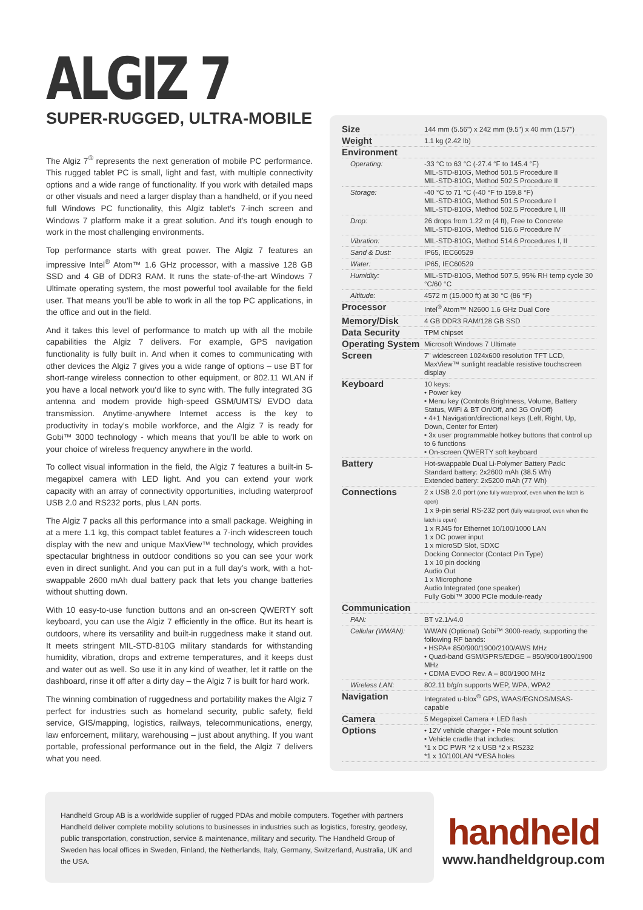ALGIZ 7
SUPER-RUGGED, ULTRA-MOBILE
The Algiz 7<sup>®</sup> represents the next generation of mobile PC performance. This rugged tablet PC is small, light and fast, with multiple connectivity options and a wide range of functionality. If you work with detailed maps or other visuals and need a larger display than a handheld, or if you need full Windows PC functionality, this Algiz tablet’s 7-inch screen and Windows 7 platform make it a great solution. And it’s tough enough to work in the most challenging environments.
Top performance starts with great power. The Algiz 7 features an impressive Intel<sup>®</sup> Atom™ 1.6 GHz processor, with a massive 128 GB SSD and 4 GB of DDR3 RAM. It runs the state-of-the-art Windows 7 Ultimate operating system, the most powerful tool available for the field user. That means you’ll be able to work in all the top PC applications, in the office and out in the field.
And it takes this level of performance to match up with all the mobile capabilities the Algiz 7 delivers. For example, GPS navigation functionality is fully built in. And when it comes to communicating with other devices the Algiz 7 gives you a wide range of options – use BT for short-range wireless connection to other equipment, or 802.11 WLAN if you have a local network you’d like to sync with. The fully integrated 3G antenna and modem provide high-speed GSM/UMTS/ EVDO data transmission. Anytime-anywhere Internet access is the key to productivity in today’s mobile workforce, and the Algiz 7 is ready for Gobi™ 3000 technology - which means that you’ll be able to work on your choice of wireless frequency anywhere in the world.
To collect visual information in the field, the Algiz 7 features a built-in 5-megapixel camera with LED light. And you can extend your work capacity with an array of connectivity opportunities, including waterproof USB 2.0 and RS232 ports, plus LAN ports.
The Algiz 7 packs all this performance into a small package. Weighing in at a mere 1.1 kg, this compact tablet features a 7-inch widescreen touch display with the new and unique MaxView™ technology, which provides spectacular brightness in outdoor conditions so you can see your work even in direct sunlight. And you can put in a full day’s work, with a hot-swappable 2600 mAh dual battery pack that lets you change batteries without shutting down.
With 10 easy-to-use function buttons and an on-screen QWERTY soft keyboard, you can use the Algiz 7 efficiently in the office. But its heart is outdoors, where its versatility and built-in ruggedness make it stand out. It meets stringent MIL-STD-810G military standards for withstanding humidity, vibration, drops and extreme temperatures, and it keeps dust and water out as well. So use it in any kind of weather, let it rattle on the dashboard, rinse it off after a dirty day – the Algiz 7 is built for hard work.
The winning combination of ruggedness and portability makes the Algiz 7 perfect for industries such as homeland security, public safety, field service, GIS/mapping, logistics, railways, telecommunications, energy, law enforcement, military, warehousing – just about anything. If you want portable, professional performance out in the field, the Algiz 7 delivers what you need.
| Size | 144 mm (5.56") x 242 mm (9.5") x 40 mm (1.57") |
| Weight | 1.1 kg (2.42 lb) |
| Environment | |
| Operating: | -33 °C to 63 °C (-27.4 °F to 145.4 °F) MIL-STD-810G, Method 501.5 Procedure II MIL-STD-810G, Method 502.5 Procedure II |
| Storage: | -40 °C to 71 °C (-40 °F to 159.8 °F) MIL-STD-810G, Method 501.5 Procedure I MIL-STD-810G, Method 502.5 Procedure I, III |
| Drop: | 26 drops from 1.22 m (4 ft), Free to Concrete MIL-STD-810G, Method 516.6 Procedure IV |
| Vibration: | MIL-STD-810G, Method 514.6 Procedures I, II |
| Sand & Dust: | IP65, IEC60529 |
| Water: | IP65, IEC60529 |
| Humidity: | MIL-STD-810G, Method 507.5, 95% RH temp cycle 30 °C/60 °C |
| Altitude: | 4572 m (15.000 ft) at 30 °C (86 °F) |
| Processor | Intel<sup>®</sup> Atom™ N2600 1.6 GHz Dual Core |
| Memory/Disk | 4 GB DDR3 RAM/128 GB SSD |
| Data Security | TPM chipset |
| Operating System | Microsoft Windows 7 Ultimate |
| Screen | 7" widescreen 1024x600 resolution TFT LCD, MaxView™ sunlight readable resistive touchscreen display |
| Keyboard | 10 keys: • Power key • Menu key (Controls Brightness, Volume, Battery Status, WiFi & BT On/Off, and 3G On/Off) • 4+1 Navigation/directional keys (Left, Right, Up, Down, Center for Enter) • 3x user programmable hotkey buttons that control up to 6 functions • On-screen QWERTY soft keyboard |
| Battery | Hot-swappable Dual Li-Polymer Battery Pack: Standard battery: 2x2600 mAh (38.5 Wh) Extended battery: 2x5200 mAh (77 Wh) |
| Connections | 2 x USB 2.0 port (one fully waterproof, even when the latch is open) 1 x 9-pin serial RS-232 port (fully waterproof, even when the latch is open) 1 x RJ45 for Ethernet 10/100/1000 LAN 1 x DC power input 1 x microSD Slot, SDXC Docking Connector (Contact Pin Type) 1 x 10 pin docking Audio Out 1 x Microphone Audio Integrated (one speaker) Fully Gobi™ 3000 PCIe module-ready |
| Communication | |
| PAN: | BT v2.1/v4.0 |
| Cellular (WWAN): | WWAN (Optional) Gobi™ 3000-ready, supporting the following RF bands: • HSPA+ 850/900/1900/2100/AWS MHz • Quad-band GSM/GPRS/EDGE – 850/900/1800/1900 MHz • CDMA EVDO Rev. A – 800/1900 MHz |
| Wireless LAN: | 802.11 b/g/n supports WEP, WPA, WPA2 |
| Navigation | Integrated u-blox<sup>®</sup> GPS, WAAS/EGNOS/MSAS-capable |
| Camera | 5 Megapixel Camera + LED flash |
| Options | • 12V vehicle charger • Pole mount solution • Vehicle cradle that includes: *1 x DC PWR *2 x USB *2 x RS232 *1 x 10/100LAN *VESA holes |
Handheld Group AB is a worldwide supplier of rugged PDAs and mobile computers. Together with partners Handheld deliver complete mobility solutions to businesses in industries such as logistics, forestry, geodesy, public transportation, construction, service & maintenance, military and security. The Handheld Group of Sweden has local offices in Sweden, Finland, the Netherlands, Italy, Germany, Switzerland, Australia, UK and the USA.
handheld
www.handheldgroup.com